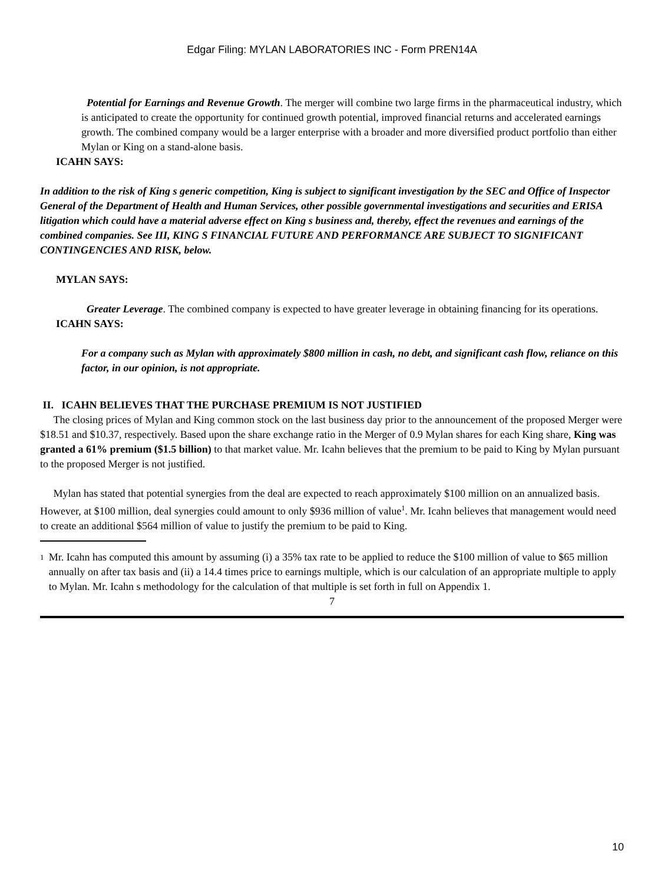Edgar Filing: MYLAN LABORATORIES INC - Form PREN14A
Potential for Earnings and Revenue Growth. The merger will combine two large firms in the pharmaceutical industry, which is anticipated to create the opportunity for continued growth potential, improved financial returns and accelerated earnings growth. The combined company would be a larger enterprise with a broader and more diversified product portfolio than either Mylan or King on a stand-alone basis.
ICAHN SAYS:
In addition to the risk of King s generic competition, King is subject to significant investigation by the SEC and Office of Inspector General of the Department of Health and Human Services, other possible governmental investigations and securities and ERISA litigation which could have a material adverse effect on King s business and, thereby, effect the revenues and earnings of the combined companies. See III, KING S FINANCIAL FUTURE AND PERFORMANCE ARE SUBJECT TO SIGNIFICANT CONTINGENCIES AND RISK, below.
MYLAN SAYS:
Greater Leverage. The combined company is expected to have greater leverage in obtaining financing for its operations.
ICAHN SAYS:
For a company such as Mylan with approximately $800 million in cash, no debt, and significant cash flow, reliance on this factor, in our opinion, is not appropriate.
II. ICAHN BELIEVES THAT THE PURCHASE PREMIUM IS NOT JUSTIFIED
The closing prices of Mylan and King common stock on the last business day prior to the announcement of the proposed Merger were $18.51 and $10.37, respectively. Based upon the share exchange ratio in the Merger of 0.9 Mylan shares for each King share, King was granted a 61% premium ($1.5 billion) to that market value. Mr. Icahn believes that the premium to be paid to King by Mylan pursuant to the proposed Merger is not justified.
Mylan has stated that potential synergies from the deal are expected to reach approximately $100 million on an annualized basis. However, at $100 million, deal synergies could amount to only $936 million of value<sup>1</sup>. Mr. Icahn believes that management would need to create an additional $564 million of value to justify the premium to be paid to King.
1 Mr. Icahn has computed this amount by assuming (i) a 35% tax rate to be applied to reduce the $100 million of value to $65 million annually on after tax basis and (ii) a 14.4 times price to earnings multiple, which is our calculation of an appropriate multiple to apply to Mylan. Mr. Icahn s methodology for the calculation of that multiple is set forth in full on Appendix 1.
7
10